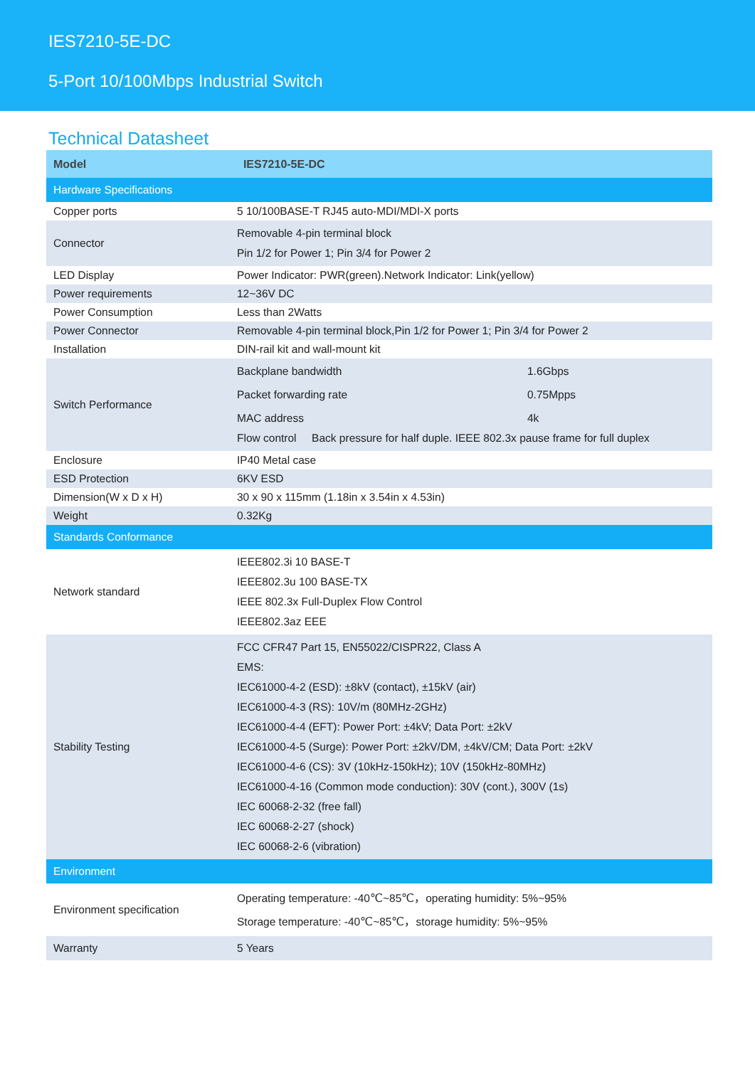IES7210-5E-DC
5-Port 10/100Mbps Industrial Switch
Technical Datasheet
| Model | IES7210-5E-DC |
| --- | --- |
| Hardware Specifications | |
| Copper ports | 5 10/100BASE-T RJ45 auto-MDI/MDI-X ports |
| Connector | Removable 4-pin terminal block Pin 1/2 for Power 1; Pin 3/4 for Power 2 |
| LED Display | Power Indicator: PWR(green).Network Indicator: Link(yellow) |
| Power requirements | 12~36V DC |
| Power Consumption | Less than 2Watts |
| Power Connector | Removable 4-pin terminal block,Pin 1/2 for Power 1; Pin 3/4 for Power 2 |
| Installation | DIN-rail kit and wall-mount kit |
| Switch Performance | Backplane bandwidth 1.6Gbps Packet forwarding rate 0.75Mpps MAC address 4k Flow control Back pressure for half duple. IEEE 802.3x pause frame for full duplex |
| Enclosure | IP40 Metal case |
| ESD Protection | 6KV ESD |
| Dimension(W x D x H) | 30 x 90 x 115mm (1.18in x 3.54in x 4.53in) |
| Weight | 0.32Kg |
| Standards Conformance | |
| Network standard | IEEE802.3i 10 BASE-T IEEE802.3u 100 BASE-TX IEEE 802.3x Full-Duplex Flow Control IEEE802.3az EEE |
| Stability Testing | FCC CFR47 Part 15, EN55022/CISPR22, Class A EMS: IEC61000-4-2 (ESD): ±8kV (contact), ±15kV (air) IEC61000-4-3 (RS): 10V/m (80MHz-2GHz) IEC61000-4-4 (EFT): Power Port: ±4kV; Data Port: ±2kV IEC61000-4-5 (Surge): Power Port: ±2kV/DM, ±4kV/CM; Data Port: ±2kV IEC61000-4-6 (CS): 3V (10kHz-150kHz); 10V (150kHz-80MHz) IEC61000-4-16 (Common mode conduction): 30V (cont.), 300V (1s) IEC 60068-2-32 (free fall) IEC 60068-2-27 (shock) IEC 60068-2-6 (vibration) |
| Environment | |
| Environment specification | Operating temperature: -40℃~85℃，operating humidity: 5%~95% Storage temperature: -40℃~85℃，storage humidity: 5%~95% |
| Warranty | 5 Years |